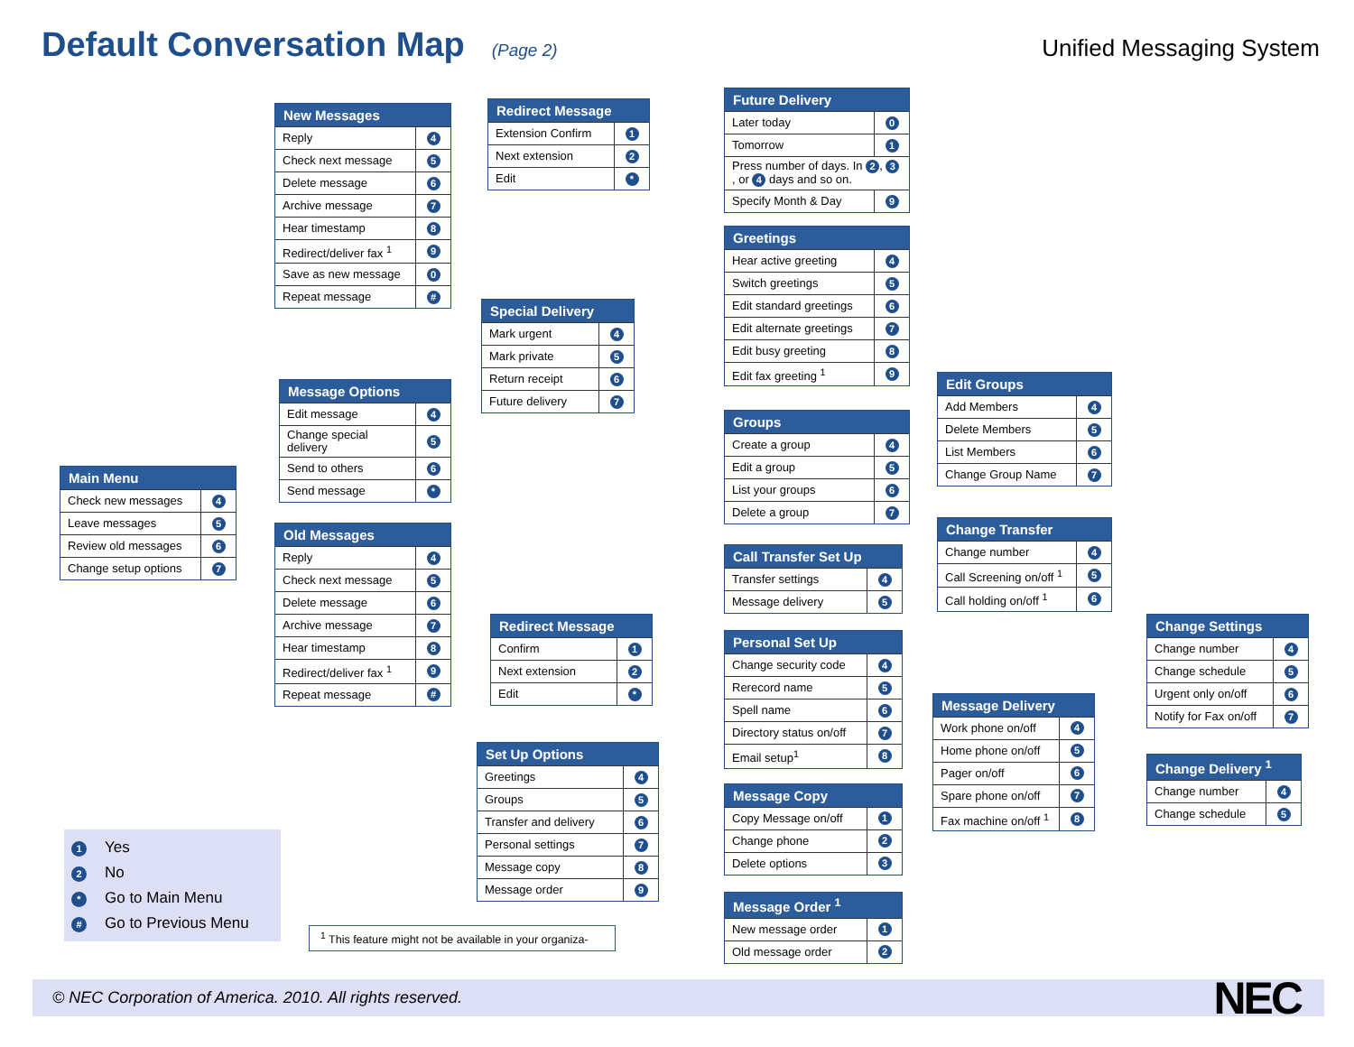Default Conversation Map
(Page 2) Unified Messaging System
Main Menu
| Check new messages | 4 |
| Leave messages | 5 |
| Review old messages | 6 |
| Change setup options | 7 |
1 Yes
2 No
* Go to Main Menu
# Go to Previous Menu
New Messages
| Reply | 4 |
| Check next message | 5 |
| Delete message | 6 |
| Archive message | 7 |
| Hear timestamp | 8 |
| Redirect/deliver fax <sup>1</sup> | 9 |
| Save as new message | 0 |
| Repeat message | # |
Message Options
| Edit message | 4 |
| Change special delivery | 5 |
| Send to others | 6 |
| Send message | * |
Old Messages
| Reply | 4 |
| Check next message | 5 |
| Delete message | 6 |
| Archive message | 7 |
| Hear timestamp | 8 |
| Redirect/deliver fax <sup>1</sup> | 9 |
| Repeat message | # |
Redirect Message
| Extension Confirm | 1 |
| Next extension | 2 |
| Edit | * |
Special Delivery
| Mark urgent | 4 |
| Mark private | 5 |
| Return receipt | 6 |
| Future delivery | 7 |
Redirect Message
| Confirm | 1 |
| Next extension | 2 |
| Edit | * |
Set Up Options
| Greetings | 4 |
| Groups | 5 |
| Transfer and delivery | 6 |
| Personal settings | 7 |
| Message copy | 8 |
| Message order | 9 |
<sup>1</sup> This feature might not be available in your organiza-
Future Delivery
| Later today | 0 |
| Tomorrow | 1 |
| Press number of days. In 2 , 3 , or 4 days and so on. | |
| Specify Month & Day | 9 |
Greetings
| Hear active greeting | 4 |
| Switch greetings | 5 |
| Edit standard greetings | 6 |
| Edit alternate greetings | 7 |
| Edit busy greeting | 8 |
| Edit fax greeting <sup>1</sup> | 9 |
Groups
| Create a group | 4 |
| Edit a group | 5 |
| List your groups | 6 |
| Delete a group | 7 |
Call Transfer Set Up
| Transfer settings | 4 |
| Message delivery | 5 |
Personal Set Up
| Change security code | 4 |
| Rerecord name | 5 |
| Spell name | 6 |
| Directory status on/off | 7 |
| Email setup<sup>1</sup> | 8 |
Message Copy
| Copy Message on/off | 1 |
| Change phone | 2 |
| Delete options | 3 |
Message Order <sup>1</sup>
| New message order | 1 |
| Old message order | 2 |
Edit Groups
| Add Members | 4 |
| Delete Members | 5 |
| List Members | 6 |
| Change Group Name | 7 |
Change Transfer
| Change number | 4 |
| Call Screening on/off <sup>1</sup> | 5 |
| Call holding on/off <sup>1</sup> | 6 |
Message Delivery
| Work phone on/off | 4 |
| Home phone on/off | 5 |
| Pager on/off | 6 |
| Spare phone on/off | 7 |
| Fax machine on/off <sup>1</sup> | 8 |
Change Settings
| Change number | 4 |
| Change schedule | 5 |
| Urgent only on/off | 6 |
| Notify for Fax on/off | 7 |
Change Delivery <sup>1</sup>
| Change number | 4 |
| Change schedule | 5 |
© NEC Corporation of America. 2010. All rights reserved. NEC